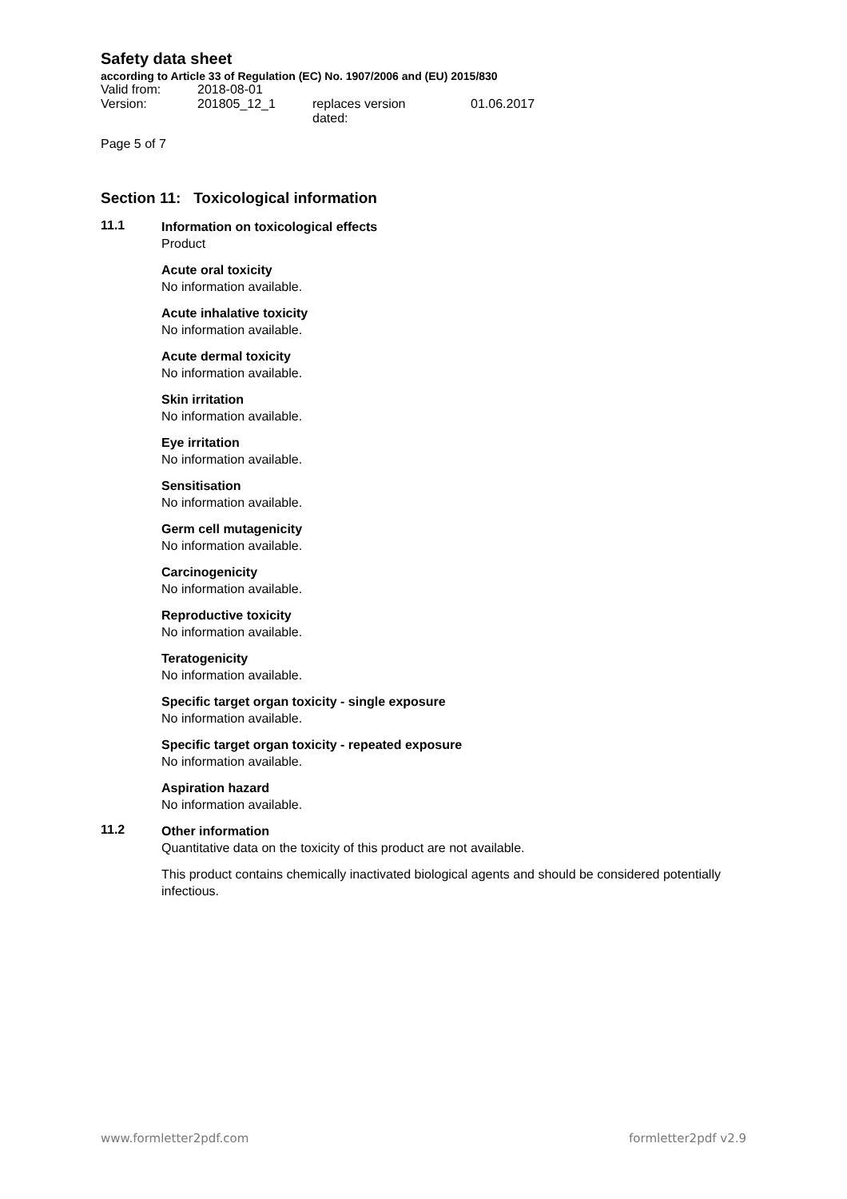Safety data sheet
according to Article 33 of Regulation (EC) No. 1907/2006 and (EU) 2015/830
| Valid from: | 2018-08-01 | | |
| Version: | 201805_12_1 | replaces version dated: | 01.06.2017 |
Page 5 of 7
Section 11: Toxicological information
11.1
Information on toxicological effects
Product
Acute oral toxicity
No information available.
Acute inhalative toxicity
No information available.
Acute dermal toxicity
No information available.
Skin irritation
No information available.
Eye irritation
No information available.
Sensitisation
No information available.
Germ cell mutagenicity
No information available.
Carcinogenicity
No information available.
Reproductive toxicity
No information available.
Teratogenicity
No information available.
Specific target organ toxicity - single exposure
No information available.
Specific target organ toxicity - repeated exposure
No information available.
Aspiration hazard
No information available.
11.2
Other information
Quantitative data on the toxicity of this product are not available.
This product contains chemically inactivated biological agents and should be considered potentially infectious.
www.formletter2pdf.com formletter2pdf v2.9